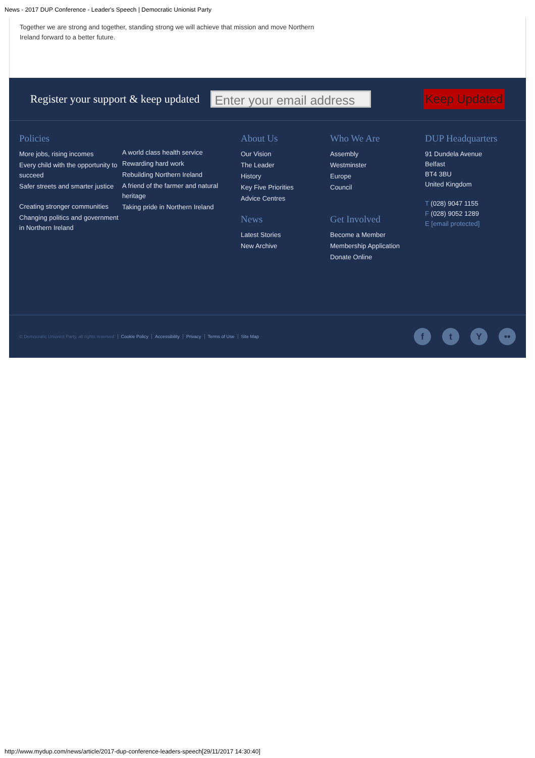News - 2017 DUP Conference - Leader's Speech | Democratic Unionist Party
Together we are strong and together, standing strong we will achieve that mission and move Northern
Ireland forward to a better future.
Register your support & keep updated
Enter your email address
Keep Updated
Policies
More jobs, rising incomes
Every child with the opportunity to succeed
Safer streets and smarter justice
Creating stronger communities
Changing politics and government in Northern Ireland
A world class health service
Rewarding hard work
Rebuilding Northern Ireland
A friend of the farmer and natural heritage
Taking pride in Northern Ireland
About Us
Our Vision
The Leader
History
Key Five Priorities
Advice Centres
News
Latest Stories
New Archive
Who We Are
Assembly
Westminster
Europe
Council
Get Involved
Become a Member
Membership Application
Donate Online
DUP Headquarters
91 Dundela Avenue
Belfast
BT4 3BU
United Kingdom
T (028) 9047 1155
F (028) 9052 1289
E [email protected]
© Democratic Unionist Party, all rights reserved Cookie Policy Accessibility Privacy Terms of Use Site Map
ft Y ••
http://www.mydup.com/news/article/2017-dup-conference-leaders-speech[29/11/2017 14:30:40]